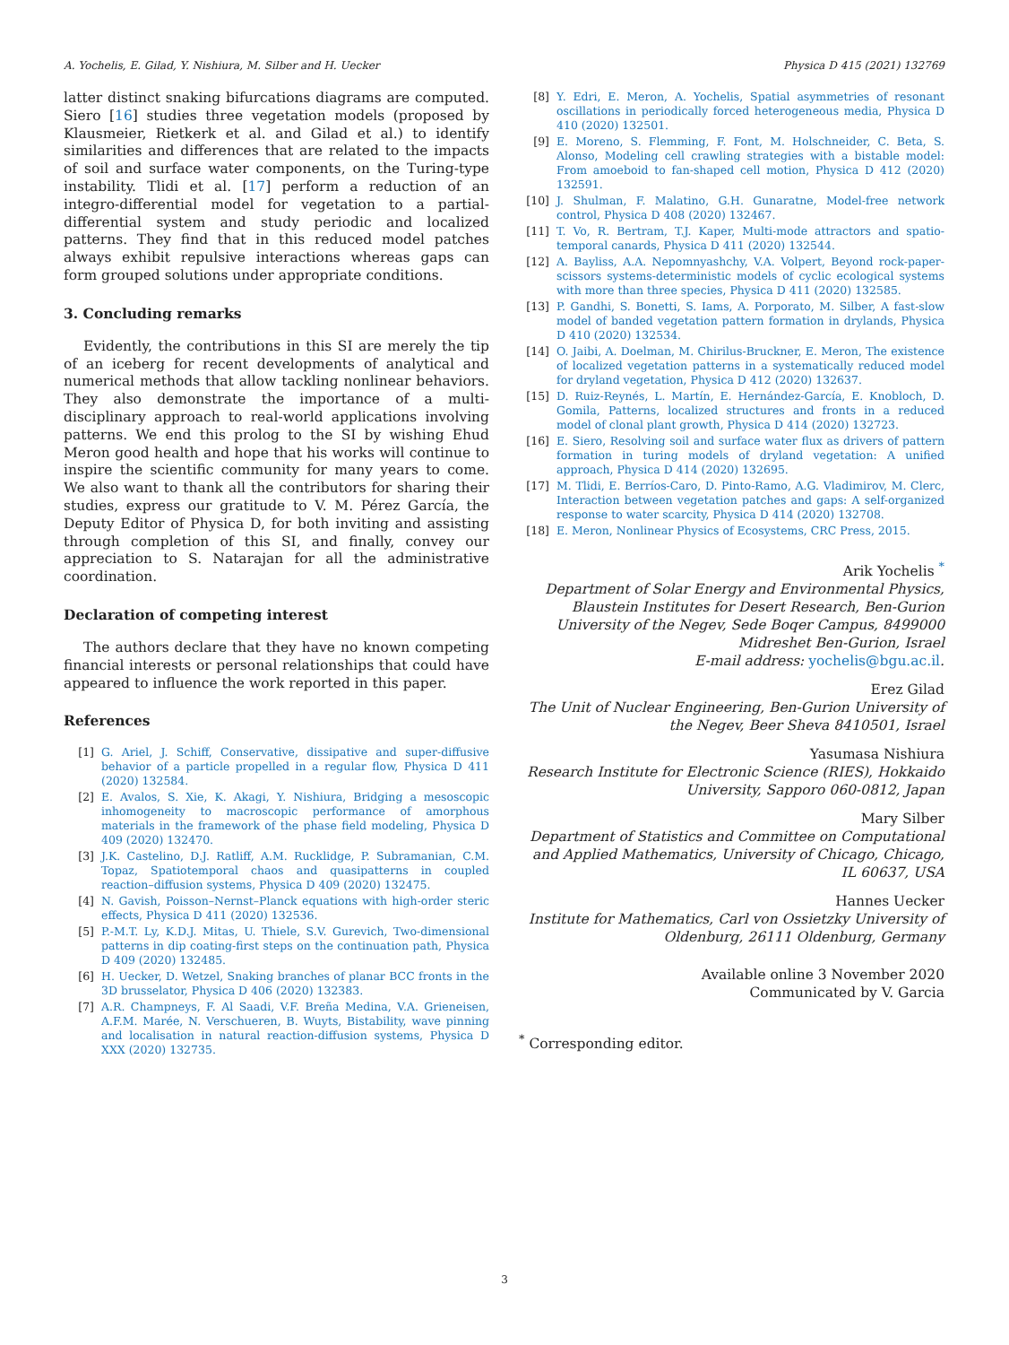A. Yochelis, E. Gilad, Y. Nishiura, M. Silber and H. Uecker Physica D 415 (2021) 132769
latter distinct snaking bifurcations diagrams are computed. Siero [16] studies three vegetation models (proposed by Klausmeier, Rietkerk et al. and Gilad et al.) to identify similarities and differences that are related to the impacts of soil and surface water components, on the Turing-type instability. Tlidi et al. [17] perform a reduction of an integro-differential model for vegetation to a partial-differential system and study periodic and localized patterns. They find that in this reduced model patches always exhibit repulsive interactions whereas gaps can form grouped solutions under appropriate conditions.
3. Concluding remarks
Evidently, the contributions in this SI are merely the tip of an iceberg for recent developments of analytical and numerical methods that allow tackling nonlinear behaviors. They also demonstrate the importance of a multi-disciplinary approach to real-world applications involving patterns. We end this prolog to the SI by wishing Ehud Meron good health and hope that his works will continue to inspire the scientific community for many years to come. We also want to thank all the contributors for sharing their studies, express our gratitude to V. M. Pérez García, the Deputy Editor of Physica D, for both inviting and assisting through completion of this SI, and finally, convey our appreciation to S. Natarajan for all the administrative coordination.
Declaration of competing interest
The authors declare that they have no known competing financial interests or personal relationships that could have appeared to influence the work reported in this paper.
References
[1] G. Ariel, J. Schiff, Conservative, dissipative and super-diffusive behavior of a particle propelled in a regular flow, Physica D 411 (2020) 132584.
[2] E. Avalos, S. Xie, K. Akagi, Y. Nishiura, Bridging a mesoscopic inhomogeneity to macroscopic performance of amorphous materials in the framework of the phase field modeling, Physica D 409 (2020) 132470.
[3] J.K. Castelino, D.J. Ratliff, A.M. Rucklidge, P. Subramanian, C.M. Topaz, Spatiotemporal chaos and quasipatterns in coupled reaction–diffusion systems, Physica D 409 (2020) 132475.
[4] N. Gavish, Poisson–Nernst–Planck equations with high-order steric effects, Physica D 411 (2020) 132536.
[5] P.-M.T. Ly, K.D.J. Mitas, U. Thiele, S.V. Gurevich, Two-dimensional patterns in dip coating-first steps on the continuation path, Physica D 409 (2020) 132485.
[6] H. Uecker, D. Wetzel, Snaking branches of planar BCC fronts in the 3D brusselator, Physica D 406 (2020) 132383.
[7] A.R. Champneys, F. Al Saadi, V.F. Breña Medina, V.A. Grieneisen, A.F.M. Marée, N. Verschueren, B. Wuyts, Bistability, wave pinning and localisation in natural reaction-diffusion systems, Physica D XXX (2020) 132735.
[8] Y. Edri, E. Meron, A. Yochelis, Spatial asymmetries of resonant oscillations in periodically forced heterogeneous media, Physica D 410 (2020) 132501.
[9] E. Moreno, S. Flemming, F. Font, M. Holschneider, C. Beta, S. Alonso, Modeling cell crawling strategies with a bistable model: From amoeboid to fan-shaped cell motion, Physica D 412 (2020) 132591.
[10] J. Shulman, F. Malatino, G.H. Gunaratne, Model-free network control, Physica D 408 (2020) 132467.
[11] T. Vo, R. Bertram, T.J. Kaper, Multi-mode attractors and spatio-temporal canards, Physica D 411 (2020) 132544.
[12] A. Bayliss, A.A. Nepomnyashchy, V.A. Volpert, Beyond rock-paper-scissors systems-deterministic models of cyclic ecological systems with more than three species, Physica D 411 (2020) 132585.
[13] P. Gandhi, S. Bonetti, S. Iams, A. Porporato, M. Silber, A fast-slow model of banded vegetation pattern formation in drylands, Physica D 410 (2020) 132534.
[14] O. Jaibi, A. Doelman, M. Chirilus-Bruckner, E. Meron, The existence of localized vegetation patterns in a systematically reduced model for dryland vegetation, Physica D 412 (2020) 132637.
[15] D. Ruiz-Reynés, L. Martín, E. Hernández-García, E. Knobloch, D. Gomila, Patterns, localized structures and fronts in a reduced model of clonal plant growth, Physica D 414 (2020) 132723.
[16] E. Siero, Resolving soil and surface water flux as drivers of pattern formation in turing models of dryland vegetation: A unified approach, Physica D 414 (2020) 132695.
[17] M. Tlidi, E. Berríos-Caro, D. Pinto-Ramo, A.G. Vladimirov, M. Clerc, Interaction between vegetation patches and gaps: A self-organized response to water scarcity, Physica D 414 (2020) 132708.
[18] E. Meron, Nonlinear Physics of Ecosystems, CRC Press, 2015.
Arik Yochelis <sup>*</sup>
Department of Solar Energy and Environmental Physics, Blaustein Institutes for Desert Research, Ben-Gurion University of the Negev, Sede Boqer Campus, 8499000 Midreshet Ben-Gurion, Israel
E-mail address: yochelis@bgu.ac.il.
Erez Gilad
The Unit of Nuclear Engineering, Ben-Gurion University of the Negev, Beer Sheva 8410501, Israel
Yasumasa Nishiura
Research Institute for Electronic Science (RIES), Hokkaido University, Sapporo 060-0812, Japan
Mary Silber
Department of Statistics and Committee on Computational and Applied Mathematics, University of Chicago, Chicago, IL 60637, USA
Hannes Uecker
Institute for Mathematics, Carl von Ossietzky University of Oldenburg, 26111 Oldenburg, Germany
Available online 3 November 2020
Communicated by V. Garcia
<sup>*</sup> Corresponding editor.
3